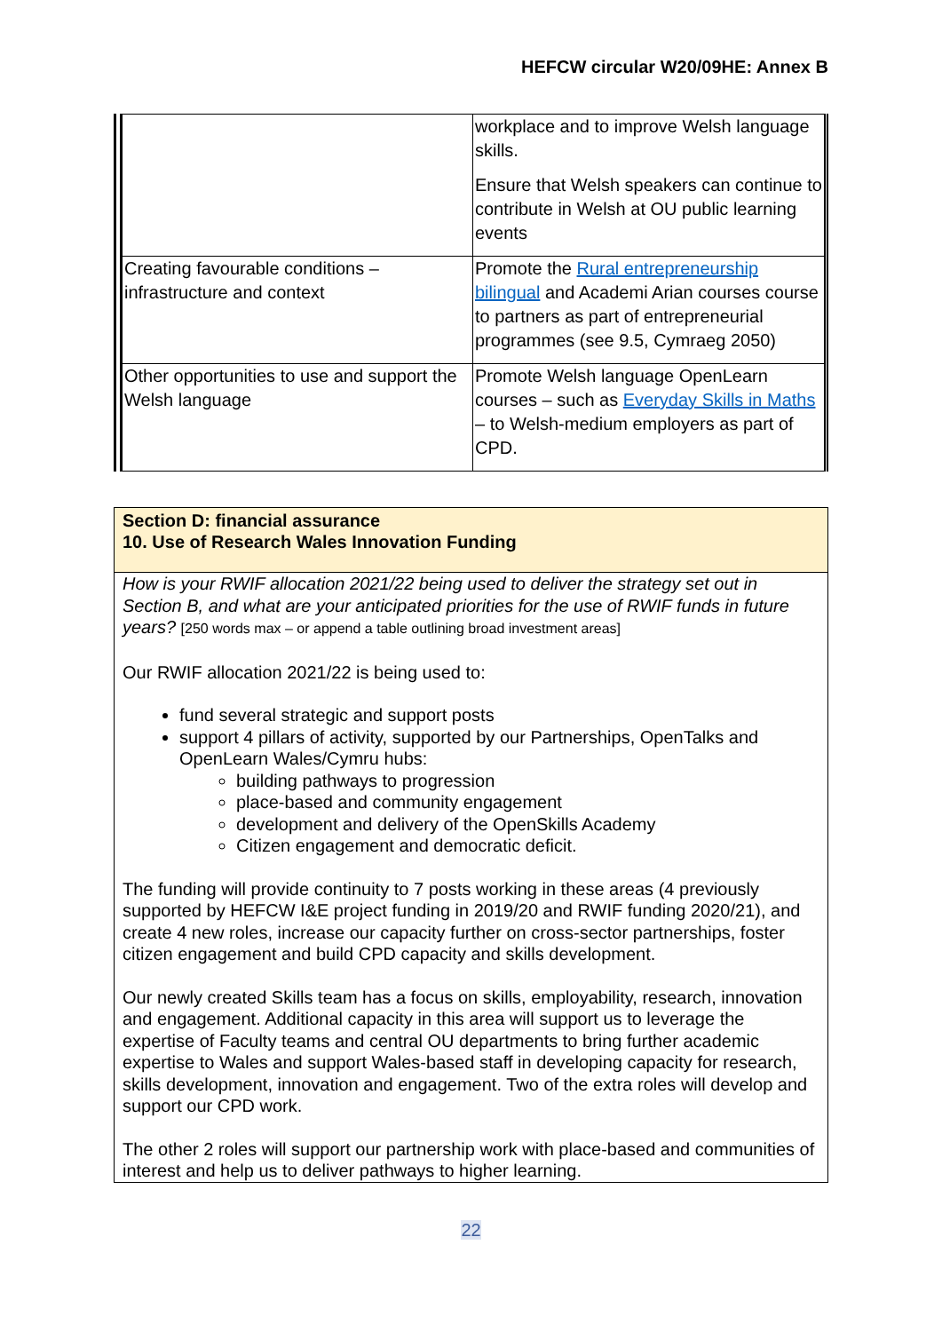HEFCW circular W20/09HE: Annex B
| | workplace and to improve Welsh language skills. Ensure that Welsh speakers can continue to contribute in Welsh at OU public learning events |
| Creating favourable conditions – infrastructure and context | Promote the Rural entrepreneurship bilingual and Academi Arian courses course to partners as part of entrepreneurial programmes (see 9.5, Cymraeg 2050) |
| Other opportunities to use and support the Welsh language | Promote Welsh language OpenLearn courses – such as Everyday Skills in Maths – to Welsh-medium employers as part of CPD. |
Section D: financial assurance
10. Use of Research Wales Innovation Funding
How is your RWIF allocation 2021/22 being used to deliver the strategy set out in Section B, and what are your anticipated priorities for the use of RWIF funds in future years? [250 words max – or append a table outlining broad investment areas]
Our RWIF allocation 2021/22 is being used to:
fund several strategic and support posts
support 4 pillars of activity, supported by our Partnerships, OpenTalks and OpenLearn Wales/Cymru hubs:
building pathways to progression
place-based and community engagement
development and delivery of the OpenSkills Academy
Citizen engagement and democratic deficit.
The funding will provide continuity to 7 posts working in these areas (4 previously supported by HEFCW I&E project funding in 2019/20 and RWIF funding 2020/21), and create 4 new roles, increase our capacity further on cross-sector partnerships, foster citizen engagement and build CPD capacity and skills development.
Our newly created Skills team has a focus on skills, employability, research, innovation and engagement. Additional capacity in this area will support us to leverage the expertise of Faculty teams and central OU departments to bring further academic expertise to Wales and support Wales-based staff in developing capacity for research, skills development, innovation and engagement. Two of the extra roles will develop and support our CPD work.
The other 2 roles will support our partnership work with place-based and communities of interest and help us to deliver pathways to higher learning.
22